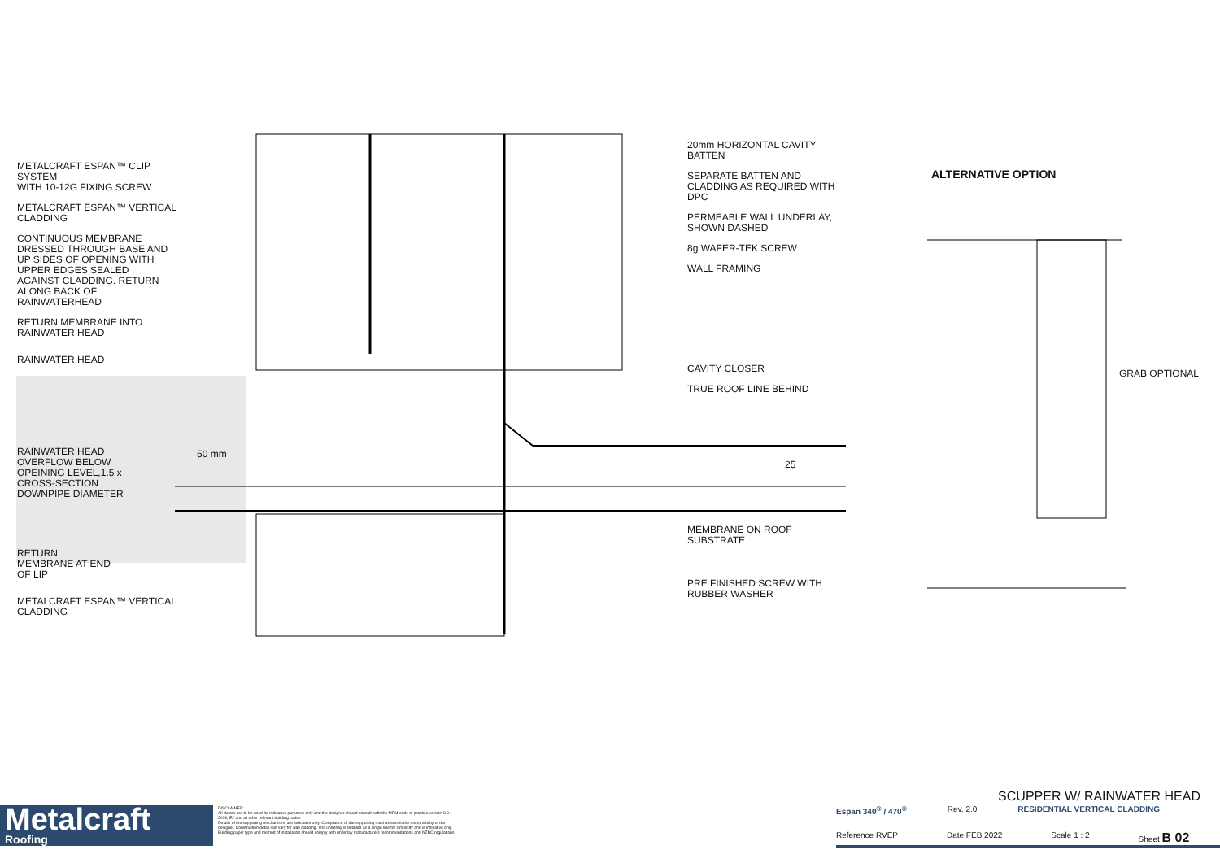METALCRAFT ESPAN™ CLIP SYSTEM
WITH 10-12G FIXING SCREW
METALCRAFT ESPAN™ VERTICAL
CLADDING
CONTINUOUS MEMBRANE
DRESSED THROUGH BASE AND
UP SIDES OF OPENING WITH
UPPER EDGES SEALED
AGAINST CLADDING. RETURN
ALONG BACK OF
RAINWATERHEAD
RETURN MEMBRANE INTO
RAINWATER HEAD
RAINWATER HEAD
RAINWATER HEAD
OVERFLOW BELOW
OPEINING LEVEL,1.5 x
CROSS-SECTION
DOWNPIPE DIAMETER
RETURN
MEMBRANE AT END
OF LIP
METALCRAFT ESPAN™ VERTICAL
CLADDING
50 mm
25
20mm HORIZONTAL CAVITY
BATTEN
SEPARATE BATTEN AND
CLADDING AS REQUIRED WITH
DPC
PERMEABLE WALL UNDERLAY,
SHOWN DASHED
8g WAFER-TEK SCREW
WALL FRAMING
CAVITY CLOSER
TRUE ROOF LINE BEHIND
MEMBRANE ON ROOF SUBSTRATE
PRE FINISHED SCREW WITH
RUBBER WASHER
ALTERNATIVE OPTION
GRAB OPTIONAL
Metalcraft
Roofing
DISCLAIMER:
All details are to be used for indicative purposes only and the designer should consult both the MRM code of practice version 3.0 / 2019, E2 and all other relevant building codes
Details of the supporting mechanisms are indicative only. Compliance of the supporting mechanisms is the responsibility of the designer. Construction detail can vary for wall cladding. The underlay is detailed as a single line for simplicity and is indicative only. Building paper type and method of installation should comply with underlay manufacturers recommendations and NZBC regulations.
SCUPPER W/ RAINWATER HEAD
Espan 340<sup>®</sup> / 470<sup>®</sup> Rev. 2.0 RESIDENTIAL VERTICAL CLADDING
Reference RVEP Date FEB 2022 Scale 1 : 2 Sheet B 02